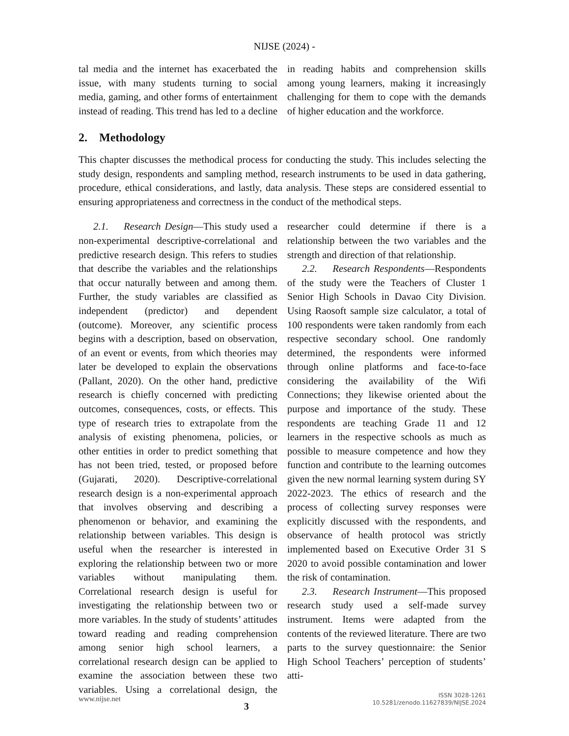NIJSE (2024) -
tal media and the internet has exacerbated the issue, with many students turning to social media, gaming, and other forms of entertainment instead of reading. This trend has led to a decline in reading habits and comprehension skills among young learners, making it increasingly challenging for them to cope with the demands of higher education and the workforce.
2. Methodology
This chapter discusses the methodical process for conducting the study. This includes selecting the study design, respondents and sampling method, research instruments to be used in data gathering, procedure, ethical considerations, and lastly, data analysis. These steps are considered essential to ensuring appropriateness and correctness in the conduct of the methodical steps.
2.1. Research Design—This study used a non-experimental descriptive-correlational and predictive research design. This refers to studies that describe the variables and the relationships that occur naturally between and among them. Further, the study variables are classified as independent (predictor) and dependent (outcome). Moreover, any scientific process begins with a description, based on observation, of an event or events, from which theories may later be developed to explain the observations (Pallant, 2020). On the other hand, predictive research is chiefly concerned with predicting outcomes, consequences, costs, or effects. This type of research tries to extrapolate from the analysis of existing phenomena, policies, or other entities in order to predict something that has not been tried, tested, or proposed before (Gujarati, 2020). Descriptive-correlational research design is a non-experimental approach that involves observing and describing a phenomenon or behavior, and examining the relationship between variables. This design is useful when the researcher is interested in exploring the relationship between two or more variables without manipulating them. Correlational research design is useful for investigating the relationship between two or more variables. In the study of students’ attitudes toward reading and reading comprehension among senior high school learners, a correlational research design can be applied to examine the association between these two variables. Using a correlational design, the researcher could determine if there is a relationship between the two variables and the strength and direction of that relationship.
2.2. Research Respondents—Respondents of the study were the Teachers of Cluster 1 Senior High Schools in Davao City Division. Using Raosoft sample size calculator, a total of 100 respondents were taken randomly from each respective secondary school. One randomly determined, the respondents were informed through online platforms and face-to-face considering the availability of the Wifi Connections; they likewise oriented about the purpose and importance of the study. These respondents are teaching Grade 11 and 12 learners in the respective schools as much as possible to measure competence and how they function and contribute to the learning outcomes given the new normal learning system during SY 2022-2023. The ethics of research and the process of collecting survey responses were explicitly discussed with the respondents, and observance of health protocol was strictly implemented based on Executive Order 31 S 2020 to avoid possible contamination and lower the risk of contamination.
2.3. Research Instrument—This proposed research study used a self-made survey instrument. Items were adapted from the contents of the reviewed literature. There are two parts to the survey questionnaire: the Senior High School Teachers’ perception of students’ atti-
www.nijse.net
3
ISSN 3028-1261
10.5281/zenodo.11627839/NIJSE.2024